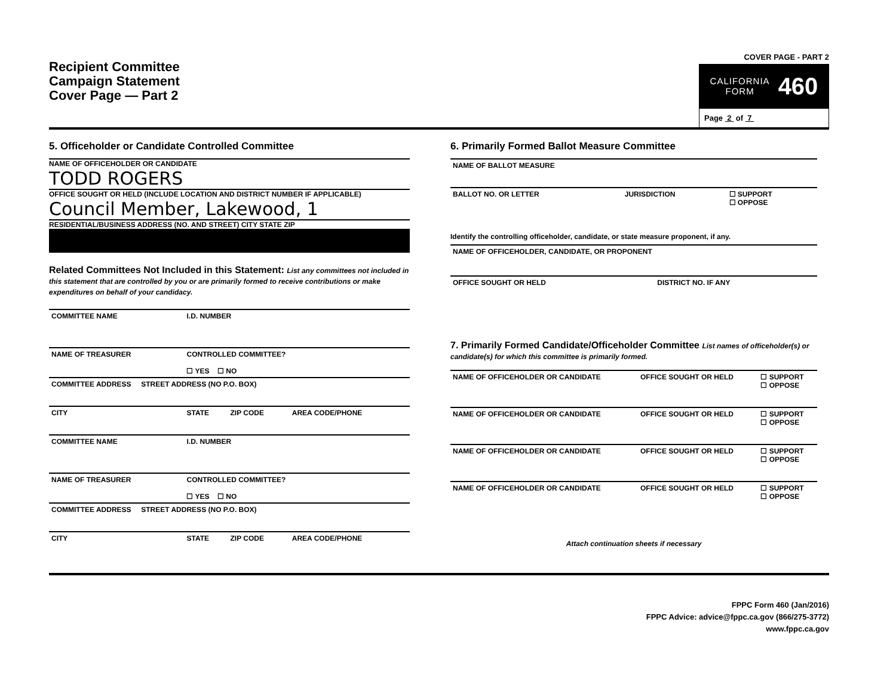Recipient Committee
Campaign Statement
Cover Page — Part 2
COVER PAGE - PART 2
CALIFORNIA
FORM 460
Page 2 of 7
5. Officeholder or Candidate Controlled Committee
NAME OF OFFICEHOLDER OR CANDIDATE
TODD ROGERS
OFFICE SOUGHT OR HELD (INCLUDE LOCATION AND DISTRICT NUMBER IF APPLICABLE)
Council Member, Lakewood, 1
RESIDENTIAL/BUSINESS ADDRESS (NO. AND STREET) CITY STATE ZIP
Related Committees Not Included in this Statement: List any committees not included in this statement that are controlled by you or are primarily formed to receive contributions or make expenditures on behalf of your candidacy.
| COMMITTEE NAME | I.D. NUMBER | | |
| NAME OF TREASURER | CONTROLLED COMMITTEE? ☐ YES ☐ NO | | |
| COMMITTEE ADDRESS STREET ADDRESS (NO P.O. BOX) | | | |
| CITY | STATE | ZIP CODE | AREA CODE/PHONE |
| COMMITTEE NAME | I.D. NUMBER | | |
| NAME OF TREASURER | CONTROLLED COMMITTEE? ☐ YES ☐ NO | | |
| COMMITTEE ADDRESS STREET ADDRESS (NO P.O. BOX) | | | |
| CITY | STATE | ZIP CODE | AREA CODE/PHONE |
6. Primarily Formed Ballot Measure Committee
| NAME OF BALLOT MEASURE | | |
| BALLOT NO. OR LETTER | JURISDICTION | ☐ SUPPORT ☐ OPPOSE |
Identify the controlling officeholder, candidate, or state measure proponent, if any.
| NAME OF OFFICEHOLDER, CANDIDATE, OR PROPONENT | |
| OFFICE SOUGHT OR HELD | DISTRICT NO. IF ANY |
7. Primarily Formed Candidate/Officeholder Committee List names of officeholder(s) or candidate(s) for which this committee is primarily formed.
| NAME OF OFFICEHOLDER OR CANDIDATE | OFFICE SOUGHT OR HELD | ☐ SUPPORT ☐ OPPOSE |
| NAME OF OFFICEHOLDER OR CANDIDATE | OFFICE SOUGHT OR HELD | ☐ SUPPORT ☐ OPPOSE |
| NAME OF OFFICEHOLDER OR CANDIDATE | OFFICE SOUGHT OR HELD | ☐ SUPPORT ☐ OPPOSE |
| NAME OF OFFICEHOLDER OR CANDIDATE | OFFICE SOUGHT OR HELD | ☐ SUPPORT ☐ OPPOSE |
Attach continuation sheets if necessary
FPPC Form 460 (Jan/2016)
FPPC Advice: advice@fppc.ca.gov (866/275-3772)
www.fppc.ca.gov